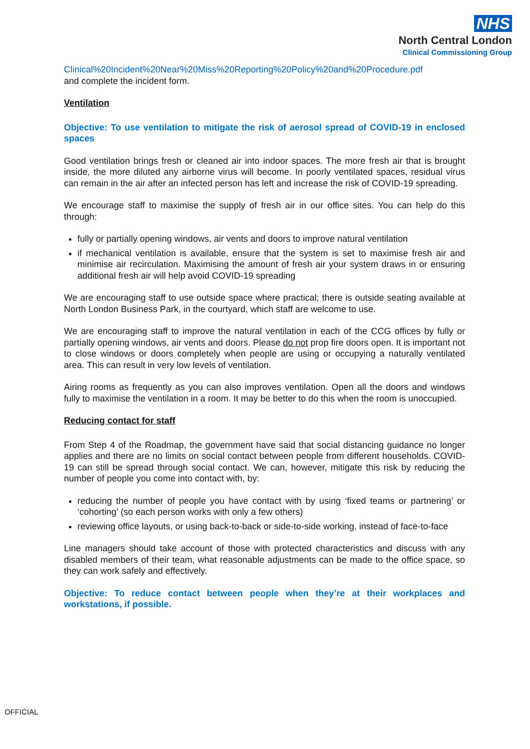NHS
North Central London
Clinical Commissioning Group
Clinical%20Incident%20Near%20Miss%20Reporting%20Policy%20and%20Procedure.pdf
and complete the incident form.
Ventilation
Objective: To use ventilation to mitigate the risk of aerosol spread of COVID-19 in enclosed spaces
Good ventilation brings fresh or cleaned air into indoor spaces. The more fresh air that is brought inside, the more diluted any airborne virus will become. In poorly ventilated spaces, residual virus can remain in the air after an infected person has left and increase the risk of COVID-19 spreading.
We encourage staff to maximise the supply of fresh air in our office sites. You can help do this through:
fully or partially opening windows, air vents and doors to improve natural ventilation
if mechanical ventilation is available, ensure that the system is set to maximise fresh air and minimise air recirculation. Maximising the amount of fresh air your system draws in or ensuring additional fresh air will help avoid COVID-19 spreading
We are encouraging staff to use outside space where practical; there is outside seating available at North London Business Park, in the courtyard, which staff are welcome to use.
We are encouraging staff to improve the natural ventilation in each of the CCG offices by fully or partially opening windows, air vents and doors. Please do not prop fire doors open. It is important not to close windows or doors completely when people are using or occupying a naturally ventilated area. This can result in very low levels of ventilation.
Airing rooms as frequently as you can also improves ventilation. Open all the doors and windows fully to maximise the ventilation in a room. It may be better to do this when the room is unoccupied.
Reducing contact for staff
From Step 4 of the Roadmap, the government have said that social distancing guidance no longer applies and there are no limits on social contact between people from different households. COVID-19 can still be spread through social contact. We can, however, mitigate this risk by reducing the number of people you come into contact with, by:
reducing the number of people you have contact with by using ‘fixed teams or partnering’ or ‘cohorting’ (so each person works with only a few others)
reviewing office layouts, or using back-to-back or side-to-side working, instead of face-to-face
Line managers should take account of those with protected characteristics and discuss with any disabled members of their team, what reasonable adjustments can be made to the office space, so they can work safely and effectively.
Objective: To reduce contact between people when they’re at their workplaces and workstations, if possible.
OFFICIAL